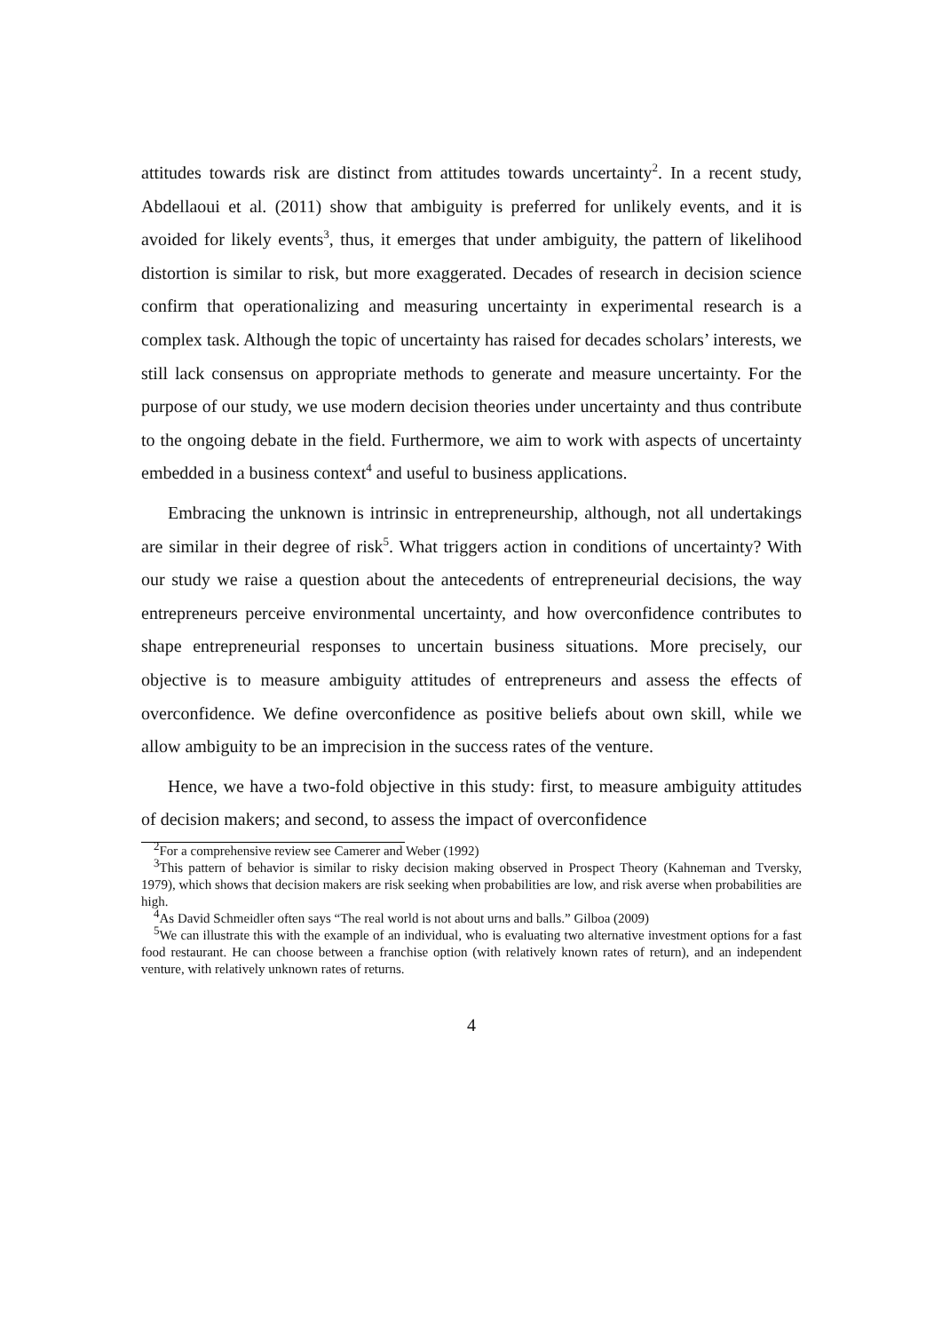attitudes towards risk are distinct from attitudes towards uncertainty<sup>2</sup>. In a recent study, Abdellaoui et al. (2011) show that ambiguity is preferred for unlikely events, and it is avoided for likely events<sup>3</sup>, thus, it emerges that under ambiguity, the pattern of likelihood distortion is similar to risk, but more exaggerated. Decades of research in decision science confirm that operationalizing and measuring uncertainty in experimental research is a complex task. Although the topic of uncertainty has raised for decades scholars’ interests, we still lack consensus on appropriate methods to generate and measure uncertainty. For the purpose of our study, we use modern decision theories under uncertainty and thus contribute to the ongoing debate in the field. Furthermore, we aim to work with aspects of uncertainty embedded in a business context<sup>4</sup> and useful to business applications.
Embracing the unknown is intrinsic in entrepreneurship, although, not all undertakings are similar in their degree of risk<sup>5</sup>. What triggers action in conditions of uncertainty? With our study we raise a question about the antecedents of entrepreneurial decisions, the way entrepreneurs perceive environmental uncertainty, and how overconfidence contributes to shape entrepreneurial responses to uncertain business situations. More precisely, our objective is to measure ambiguity attitudes of entrepreneurs and assess the effects of overconfidence. We define overconfidence as positive beliefs about own skill, while we allow ambiguity to be an imprecision in the success rates of the venture.
Hence, we have a two-fold objective in this study: first, to measure ambiguity attitudes of decision makers; and second, to assess the impact of overconfidence
<sup>2</sup> For a comprehensive review see Camerer and Weber (1992)
<sup>3</sup> This pattern of behavior is similar to risky decision making observed in Prospect Theory (Kahneman and Tversky, 1979), which shows that decision makers are risk seeking when probabilities are low, and risk averse when probabilities are high.
<sup>4</sup> As David Schmeidler often says “The real world is not about urns and balls.” Gilboa (2009)
<sup>5</sup> We can illustrate this with the example of an individual, who is evaluating two alternative investment options for a fast food restaurant. He can choose between a franchise option (with relatively known rates of return), and an independent venture, with relatively unknown rates of returns.
4